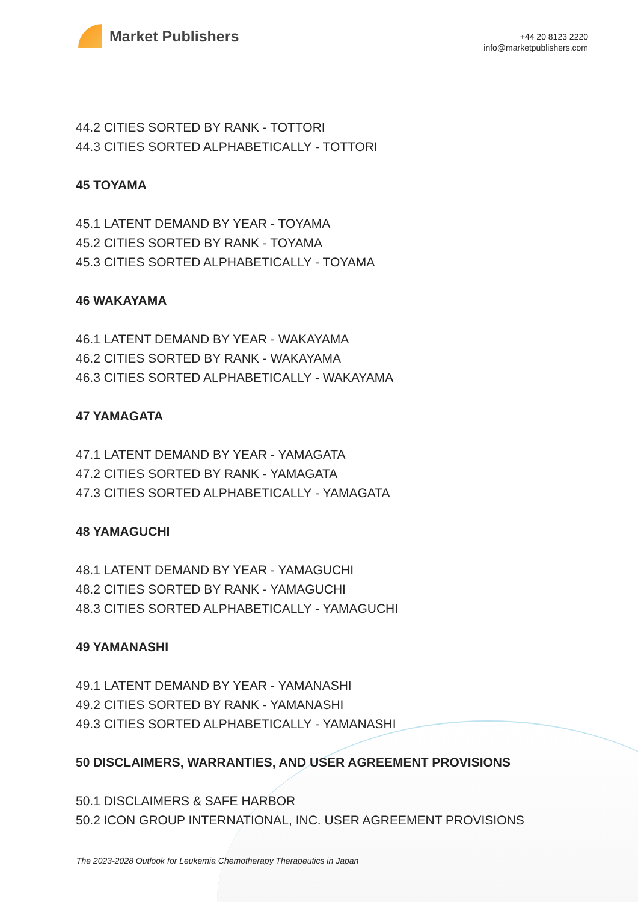Market Publishers
+44 20 8123 2220
info@marketpublishers.com
44.2 CITIES SORTED BY RANK - TOTTORI
44.3 CITIES SORTED ALPHABETICALLY - TOTTORI
45 TOYAMA
45.1 LATENT DEMAND BY YEAR - TOYAMA
45.2 CITIES SORTED BY RANK - TOYAMA
45.3 CITIES SORTED ALPHABETICALLY - TOYAMA
46 WAKAYAMA
46.1 LATENT DEMAND BY YEAR - WAKAYAMA
46.2 CITIES SORTED BY RANK - WAKAYAMA
46.3 CITIES SORTED ALPHABETICALLY - WAKAYAMA
47 YAMAGATA
47.1 LATENT DEMAND BY YEAR - YAMAGATA
47.2 CITIES SORTED BY RANK - YAMAGATA
47.3 CITIES SORTED ALPHABETICALLY - YAMAGATA
48 YAMAGUCHI
48.1 LATENT DEMAND BY YEAR - YAMAGUCHI
48.2 CITIES SORTED BY RANK - YAMAGUCHI
48.3 CITIES SORTED ALPHABETICALLY - YAMAGUCHI
49 YAMANASHI
49.1 LATENT DEMAND BY YEAR - YAMANASHI
49.2 CITIES SORTED BY RANK - YAMANASHI
49.3 CITIES SORTED ALPHABETICALLY - YAMANASHI
50 DISCLAIMERS, WARRANTIES, AND USER AGREEMENT PROVISIONS
50.1 DISCLAIMERS & SAFE HARBOR
50.2 ICON GROUP INTERNATIONAL, INC. USER AGREEMENT PROVISIONS
The 2023-2028 Outlook for Leukemia Chemotherapy Therapeutics in Japan